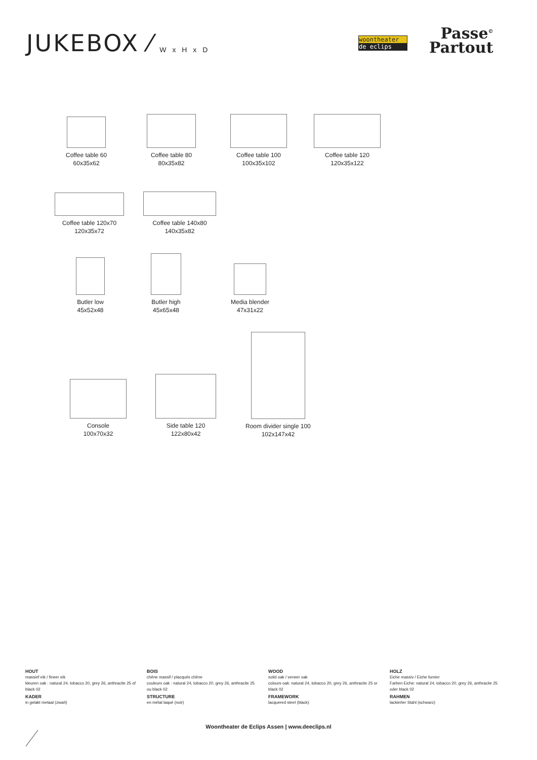JUKEBOX ⁄ W x H x D
woontheater
de eclips
Passe<sup>©</sup>
Partout
Coffee table 60
60x35x62
Coffee table 80
80x35x82
Coffee table 100
100x35x102
Coffee table 120
120x35x122
Coffee table 120x70
120x35x72
Coffee table 140x80
140x35x82
Butler low
45x52x48
Butler high
45x65x48
Media blender
47x31x22
Console
100x70x32
Side table 120
122x80x42
Room divider single 100
102x147x42
HOUT
massief eik / fineer eik
kleuren oak : natural 24, tobacco 20, grey 26, anthracite 25 of black 02
KADER
in gelakt metaal (zwart)
BOIS
chêne massif / placqués chêne
couleurs oak : natural 24, tobacco 20, grey 26, anthracite 25 ou black 02
STRUCTURE
en métal laqué (noir)
WOOD
solid oak / veneer oak
colours oak: natural 24, tobacco 20, grey 26, anthracite 25 or black 02
FRAMEWORK
lacquered steel (black)
HOLZ
Eiche massiv / Eiche furnier
Farben Eiche: natural 24, tobacco 20, grey 26, anthracite 25 oder black 02
RAHMEN
lackierter Stahl (schwarz)
Woontheater de Eclips Assen | www.deeclips.nl